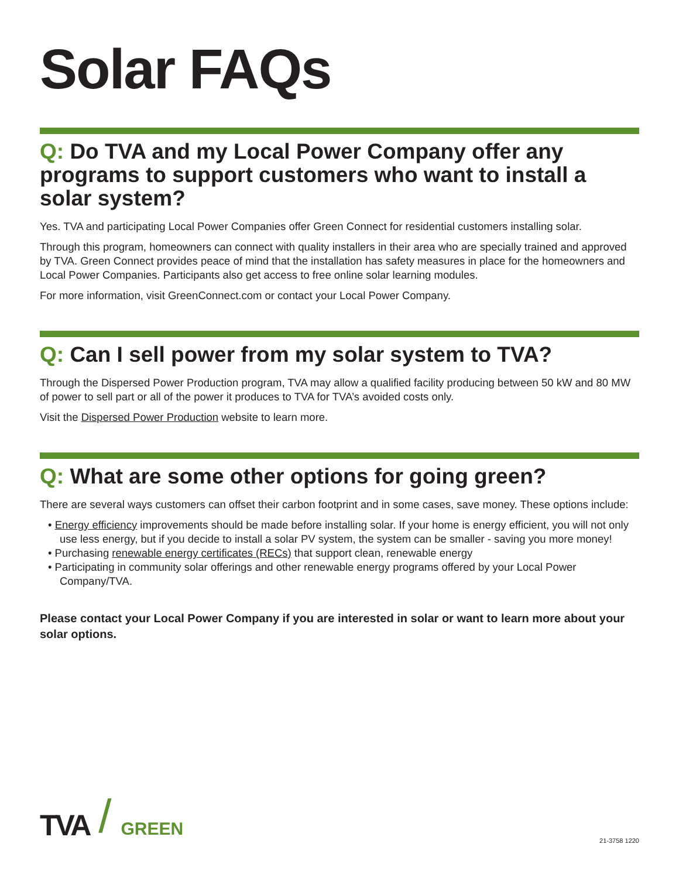Solar FAQs
Q: Do TVA and my Local Power Company offer any programs to support customers who want to install a solar system?
Yes. TVA and participating Local Power Companies offer Green Connect for residential customers installing solar.
Through this program, homeowners can connect with quality installers in their area who are specially trained and approved by TVA. Green Connect provides peace of mind that the installation has safety measures in place for the homeowners and Local Power Companies. Participants also get access to free online solar learning modules.
For more information, visit GreenConnect.com or contact your Local Power Company.
Q: Can I sell power from my solar system to TVA?
Through the Dispersed Power Production program, TVA may allow a qualified facility producing between 50 kW and 80 MW of power to sell part or all of the power it produces to TVA for TVA’s avoided costs only.
Visit the Dispersed Power Production website to learn more.
Q: What are some other options for going green?
There are several ways customers can offset their carbon footprint and in some cases, save money. These options include:
• Energy efficiency improvements should be made before installing solar. If your home is energy efficient, you will not only use less energy, but if you decide to install a solar PV system, the system can be smaller - saving you more money!
• Purchasing renewable energy certificates (RECs) that support clean, renewable energy
• Participating in community solar offerings and other renewable energy programs offered by your Local Power Company/TVA.
Please contact your Local Power Company if you are interested in solar or want to learn more about your solar options.
TVA / GREEN
21-3758 1220